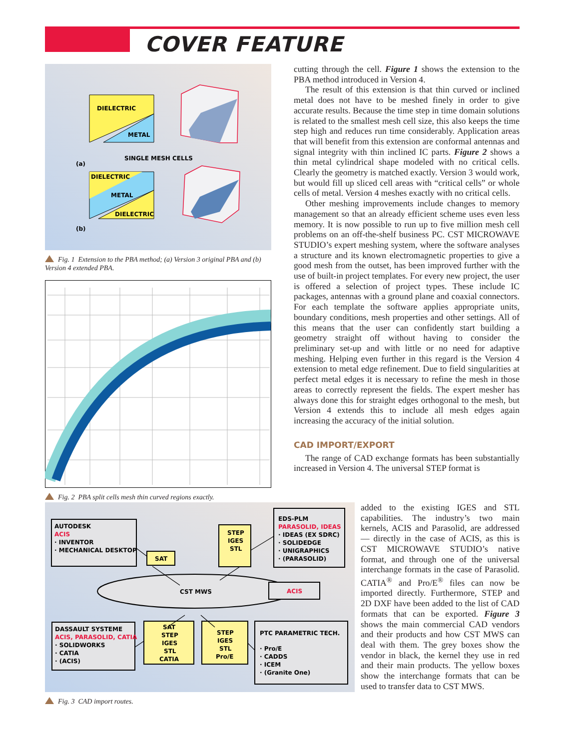COVER FEATURE
DIELECTRIC
METAL
SINGLE MESH CELLS
(a)
DIELECTRIC
METAL
DIELECTRIC
(b)
Fig. 1 Extension to the PBA method; (a) Version 3 original PBA and (b) Version 4 extended PBA.
Fig. 2 PBA split cells mesh thin curved regions exactly.
cutting through the cell. Figure 1 shows the extension to the PBA method introduced in Version 4.
The result of this extension is that thin curved or inclined metal does not have to be meshed finely in order to give accurate results. Because the time step in time domain solutions is related to the smallest mesh cell size, this also keeps the time step high and reduces run time considerably. Application areas that will benefit from this extension are conformal antennas and signal integrity with thin inclined IC parts. Figure 2 shows a thin metal cylindrical shape modeled with no critical cells. Clearly the geometry is matched exactly. Version 3 would work, but would fill up sliced cell areas with “critical cells” or whole cells of metal. Version 4 meshes exactly with no critical cells.
Other meshing improvements include changes to memory management so that an already efficient scheme uses even less memory. It is now possible to run up to five million mesh cell problems on an off-the-shelf business PC. CST MICROWAVE STUDIO’s expert meshing system, where the software analyses a structure and its known electromagnetic properties to give a good mesh from the outset, has been improved further with the use of built-in project templates. For every new project, the user is offered a selection of project types. These include IC packages, antennas with a ground plane and coaxial connectors. For each template the software applies appropriate units, boundary conditions, mesh properties and other settings. All of this means that the user can confidently start building a geometry straight off without having to consider the preliminary set-up and with little or no need for adaptive meshing. Helping even further in this regard is the Version 4 extension to metal edge refinement. Due to field singularities at perfect metal edges it is necessary to refine the mesh in those areas to correctly represent the fields. The expert mesher has always done this for straight edges orthogonal to the mesh, but Version 4 extends this to include all mesh edges again increasing the accuracy of the initial solution.
CAD IMPORT/EXPORT
The range of CAD exchange formats has been substantially increased in Version 4. The universal STEP format is
AUTODESK
ACIS
· INVENTOR
· MECHANICAL DESKTOP
SAT
STEP
IGES
STL
EDS-PLM
PARASOLID, IDEAS
· IDEAS (EX SDRC)
· SOLIDEDGE
· UNIGRAPHICS
· (PARASOLID)
CST MWS
ACIS
DASSAULT SYSTEME
ACIS, PARASOLID, CATIA
· SOLIDWORKS
· CATIA
· (ACIS)
SAT
STEP
IGES
STL
CATIA
STEP
IGES
STL
Pro/E
PTC PARAMETRIC TECH.
· Pro/E
· CADDS
· ICEM
· (Granite One)
Fig. 3 CAD import routes.
added to the existing IGES and STL capabilities. The industry’s two main kernels, ACIS and Parasolid, are addressed — directly in the case of ACIS, as this is CST MICROWAVE STUDIO’s native format, and through one of the universal interchange formats in the case of Parasolid. CATIA<sup>®</sup> and Pro/E<sup>®</sup> files can now be imported directly. Furthermore, STEP and 2D DXF have been added to the list of CAD formats that can be exported. Figure 3 shows the main commercial CAD vendors and their products and how CST MWS can deal with them. The grey boxes show the vendor in black, the kernel they use in red and their main products. The yellow boxes show the interchange formats that can be used to transfer data to CST MWS.